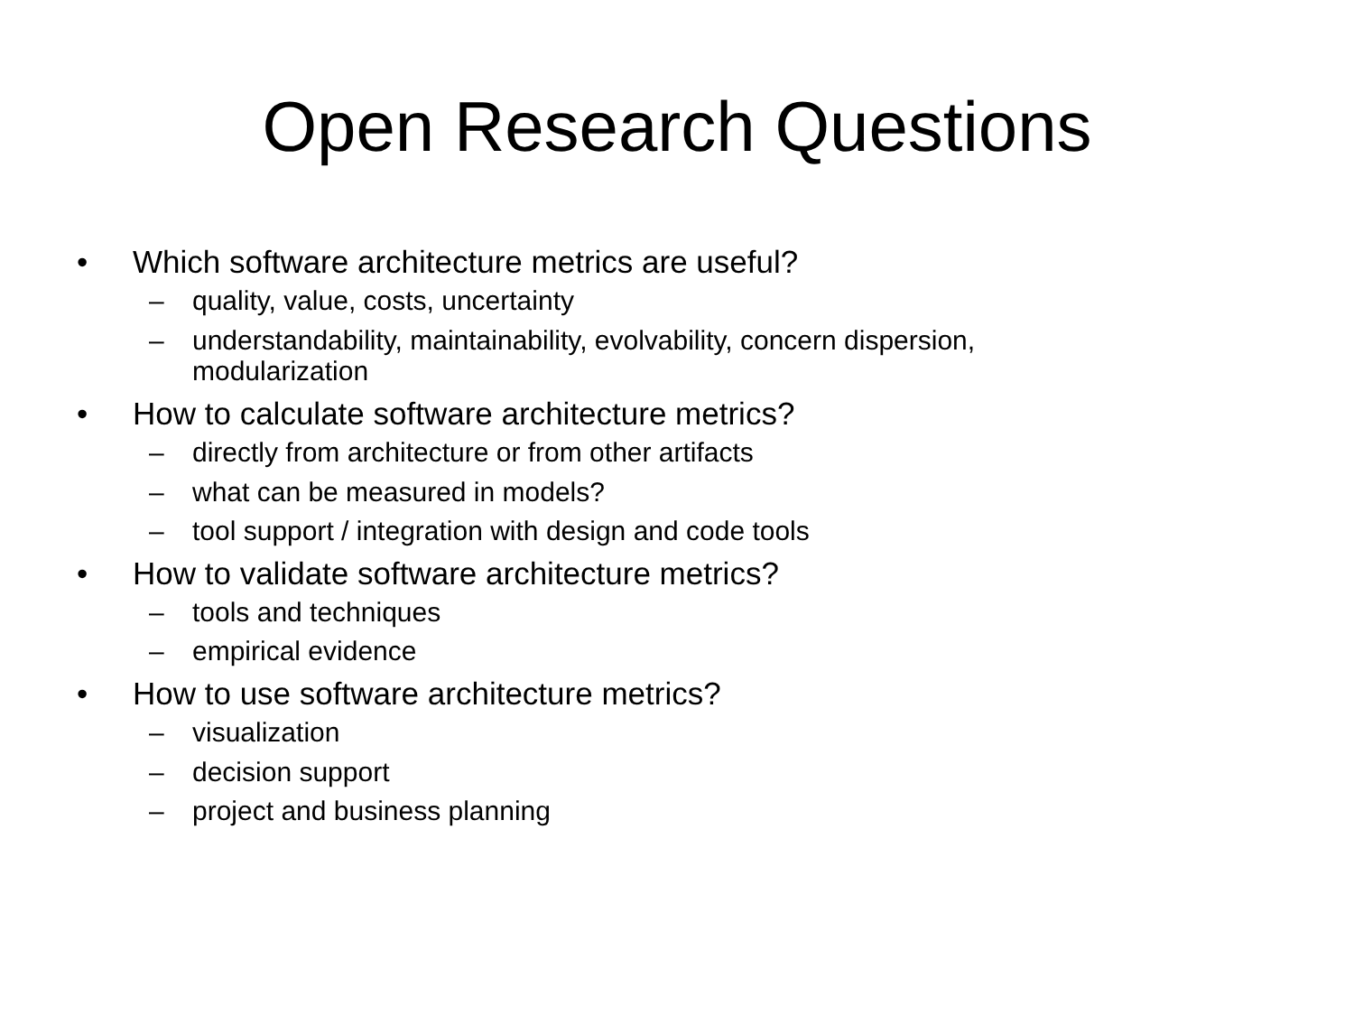Open Research Questions
• Which software architecture metrics are useful?
– quality, value, costs, uncertainty
– understandability, maintainability, evolvability, concern dispersion, modularization
• How to calculate software architecture metrics?
– directly from architecture or from other artifacts
– what can be measured in models?
– tool support / integration with design and code tools
• How to validate software architecture metrics?
– tools and techniques
– empirical evidence
• How to use software architecture metrics?
– visualization
– decision support
– project and business planning